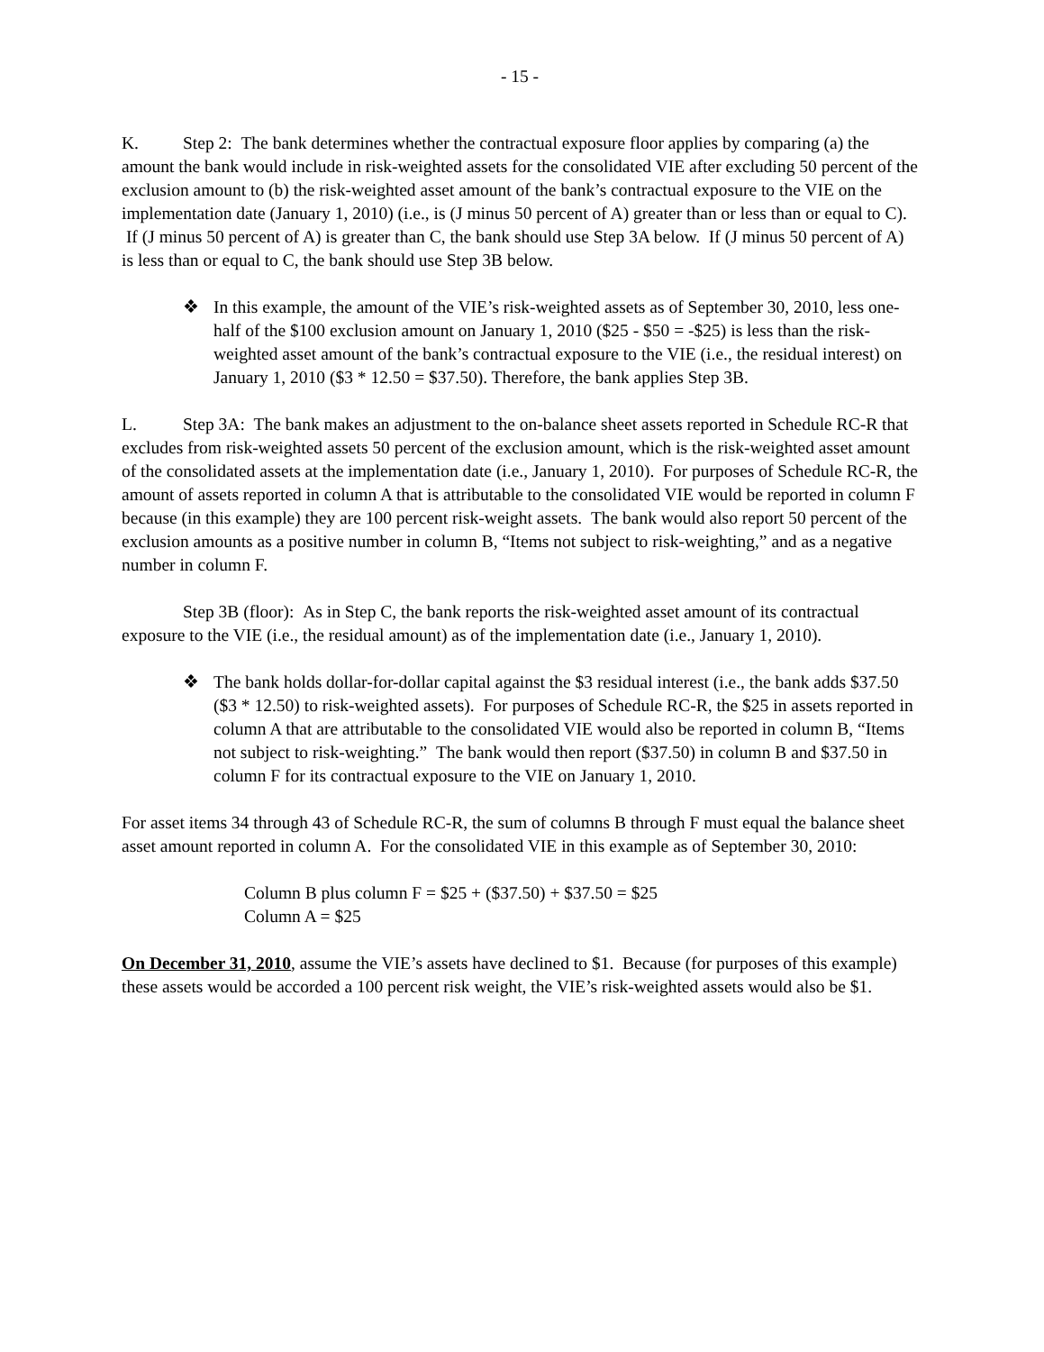- 15 -
K. Step 2: The bank determines whether the contractual exposure floor applies by comparing (a) the amount the bank would include in risk-weighted assets for the consolidated VIE after excluding 50 percent of the exclusion amount to (b) the risk-weighted asset amount of the bank’s contractual exposure to the VIE on the implementation date (January 1, 2010) (i.e., is (J minus 50 percent of A) greater than or less than or equal to C). If (J minus 50 percent of A) is greater than C, the bank should use Step 3A below. If (J minus 50 percent of A) is less than or equal to C, the bank should use Step 3B below.
❖ In this example, the amount of the VIE’s risk-weighted assets as of September 30, 2010, less one-half of the $100 exclusion amount on January 1, 2010 ($25 - $50 = -$25) is less than the risk-weighted asset amount of the bank’s contractual exposure to the VIE (i.e., the residual interest) on January 1, 2010 ($3 * 12.50 = $37.50). Therefore, the bank applies Step 3B.
L. Step 3A: The bank makes an adjustment to the on-balance sheet assets reported in Schedule RC-R that excludes from risk-weighted assets 50 percent of the exclusion amount, which is the risk-weighted asset amount of the consolidated assets at the implementation date (i.e., January 1, 2010). For purposes of Schedule RC-R, the amount of assets reported in column A that is attributable to the consolidated VIE would be reported in column F because (in this example) they are 100 percent risk-weight assets. The bank would also report 50 percent of the exclusion amounts as a positive number in column B, “Items not subject to risk-weighting,” and as a negative number in column F.
Step 3B (floor): As in Step C, the bank reports the risk-weighted asset amount of its contractual exposure to the VIE (i.e., the residual amount) as of the implementation date (i.e., January 1, 2010).
❖ The bank holds dollar-for-dollar capital against the $3 residual interest (i.e., the bank adds $37.50 ($3 * 12.50) to risk-weighted assets). For purposes of Schedule RC-R, the $25 in assets reported in column A that are attributable to the consolidated VIE would also be reported in column B, “Items not subject to risk-weighting.” The bank would then report ($37.50) in column B and $37.50 in column F for its contractual exposure to the VIE on January 1, 2010.
For asset items 34 through 43 of Schedule RC-R, the sum of columns B through F must equal the balance sheet asset amount reported in column A. For the consolidated VIE in this example as of September 30, 2010:
Column B plus column F = $25 + ($37.50) + $37.50 = $25
Column A = $25
On December 31, 2010, assume the VIE’s assets have declined to $1. Because (for purposes of this example) these assets would be accorded a 100 percent risk weight, the VIE’s risk-weighted assets would also be $1.